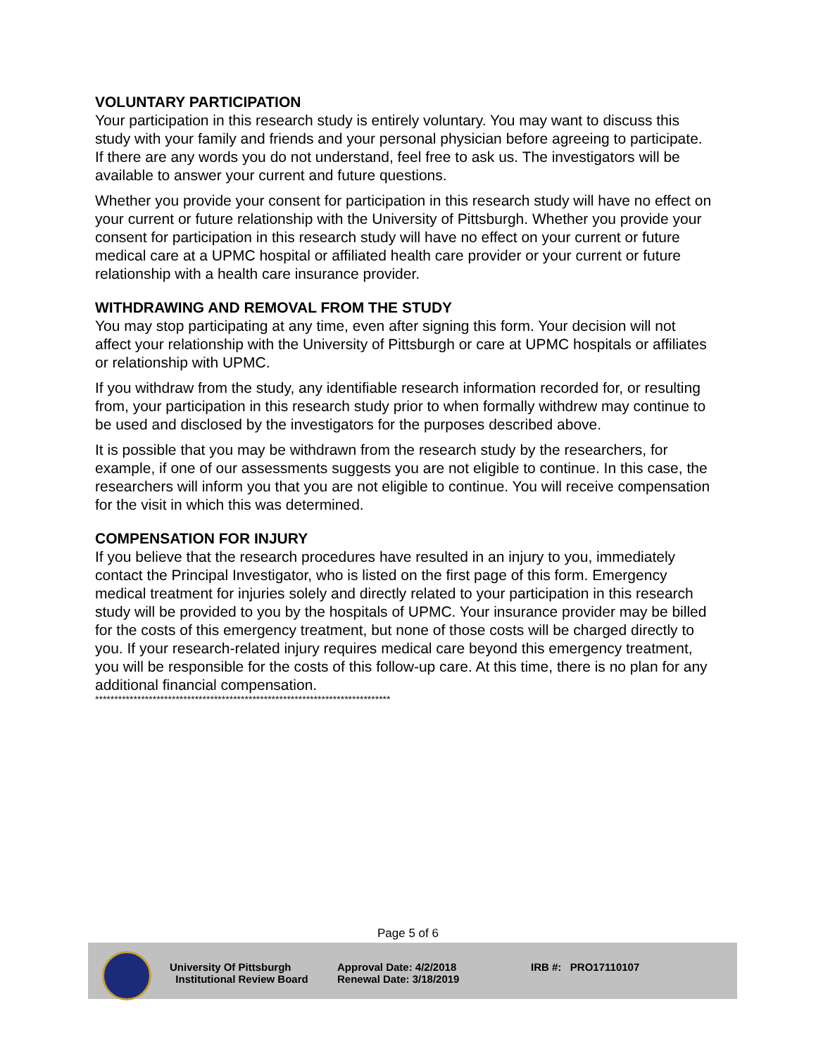VOLUNTARY PARTICIPATION
Your participation in this research study is entirely voluntary. You may want to discuss this study with your family and friends and your personal physician before agreeing to participate. If there are any words you do not understand, feel free to ask us. The investigators will be available to answer your current and future questions.
Whether you provide your consent for participation in this research study will have no effect on your current or future relationship with the University of Pittsburgh. Whether you provide your consent for participation in this research study will have no effect on your current or future medical care at a UPMC hospital or affiliated health care provider or your current or future relationship with a health care insurance provider.
WITHDRAWING AND REMOVAL FROM THE STUDY
You may stop participating at any time, even after signing this form. Your decision will not affect your relationship with the University of Pittsburgh or care at UPMC hospitals or affiliates or relationship with UPMC.
If you withdraw from the study, any identifiable research information recorded for, or resulting from, your participation in this research study prior to when formally withdrew may continue to be used and disclosed by the investigators for the purposes described above.
It is possible that you may be withdrawn from the research study by the researchers, for example, if one of our assessments suggests you are not eligible to continue. In this case, the researchers will inform you that you are not eligible to continue. You will receive compensation for the visit in which this was determined.
COMPENSATION FOR INJURY
If you believe that the research procedures have resulted in an injury to you, immediately contact the Principal Investigator, who is listed on the first page of this form. Emergency medical treatment for injuries solely and directly related to your participation in this research study will be provided to you by the hospitals of UPMC. Your insurance provider may be billed for the costs of this emergency treatment, but none of those costs will be charged directly to you. If your research-related injury requires medical care beyond this emergency treatment, you will be responsible for the costs of this follow-up care. At this time, there is no plan for any additional financial compensation.
*****************************************************************************
Page 5 of 6
University Of Pittsburgh
Institutional Review Board
Approval Date: 4/2/2018
Renewal Date: 3/18/2019
IRB #: PRO17110107